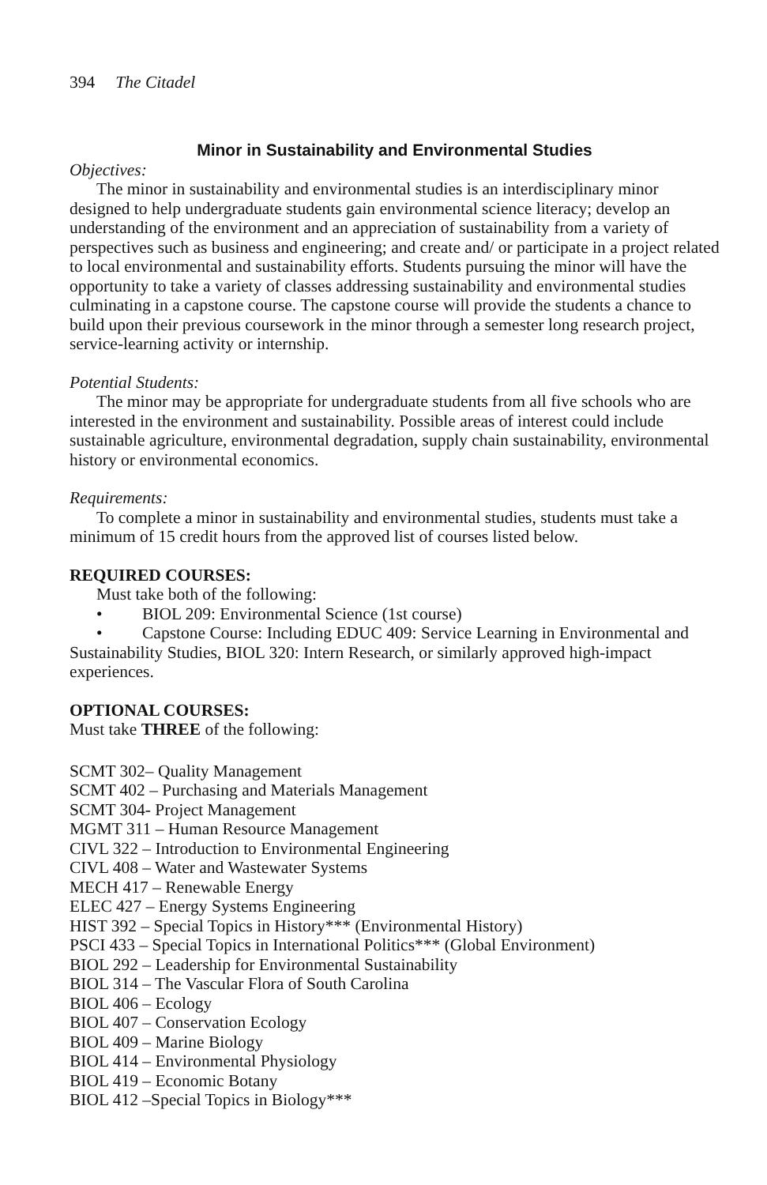394 The Citadel
Minor in Sustainability and Environmental Studies
Objectives:
The minor in sustainability and environmental studies is an interdisciplinary minor designed to help undergraduate students gain environmental science literacy; develop an understanding of the environment and an appreciation of sustainability from a variety of perspectives such as business and engineering; and create and/ or participate in a project related to local environmental and sustainability efforts. Students pursuing the minor will have the opportunity to take a variety of classes addressing sustainability and environmental studies culminating in a capstone course. The capstone course will provide the students a chance to build upon their previous coursework in the minor through a semester long research project, service-learning activity or internship.
Potential Students:
The minor may be appropriate for undergraduate students from all five schools who are interested in the environment and sustainability. Possible areas of interest could include sustainable agriculture, environmental degradation, supply chain sustainability, environmental history or environmental economics.
Requirements:
To complete a minor in sustainability and environmental studies, students must take a minimum of 15 credit hours from the approved list of courses listed below.
REQUIRED COURSES:
Must take both of the following:
• BIOL 209: Environmental Science (1st course)
• Capstone Course: Including EDUC 409: Service Learning in Environmental and Sustainability Studies, BIOL 320: Intern Research, or similarly approved high-impact experiences.
OPTIONAL COURSES:
Must take THREE of the following:
SCMT 302– Quality Management
SCMT 402 – Purchasing and Materials Management
SCMT 304- Project Management
MGMT 311 – Human Resource Management
CIVL 322 – Introduction to Environmental Engineering
CIVL 408 – Water and Wastewater Systems
MECH 417 – Renewable Energy
ELEC 427 – Energy Systems Engineering
HIST 392 – Special Topics in History*** (Environmental History)
PSCI 433 – Special Topics in International Politics*** (Global Environment)
BIOL 292 – Leadership for Environmental Sustainability
BIOL 314 – The Vascular Flora of South Carolina
BIOL 406 – Ecology
BIOL 407 – Conservation Ecology
BIOL 409 – Marine Biology
BIOL 414 – Environmental Physiology
BIOL 419 – Economic Botany
BIOL 412 –Special Topics in Biology***